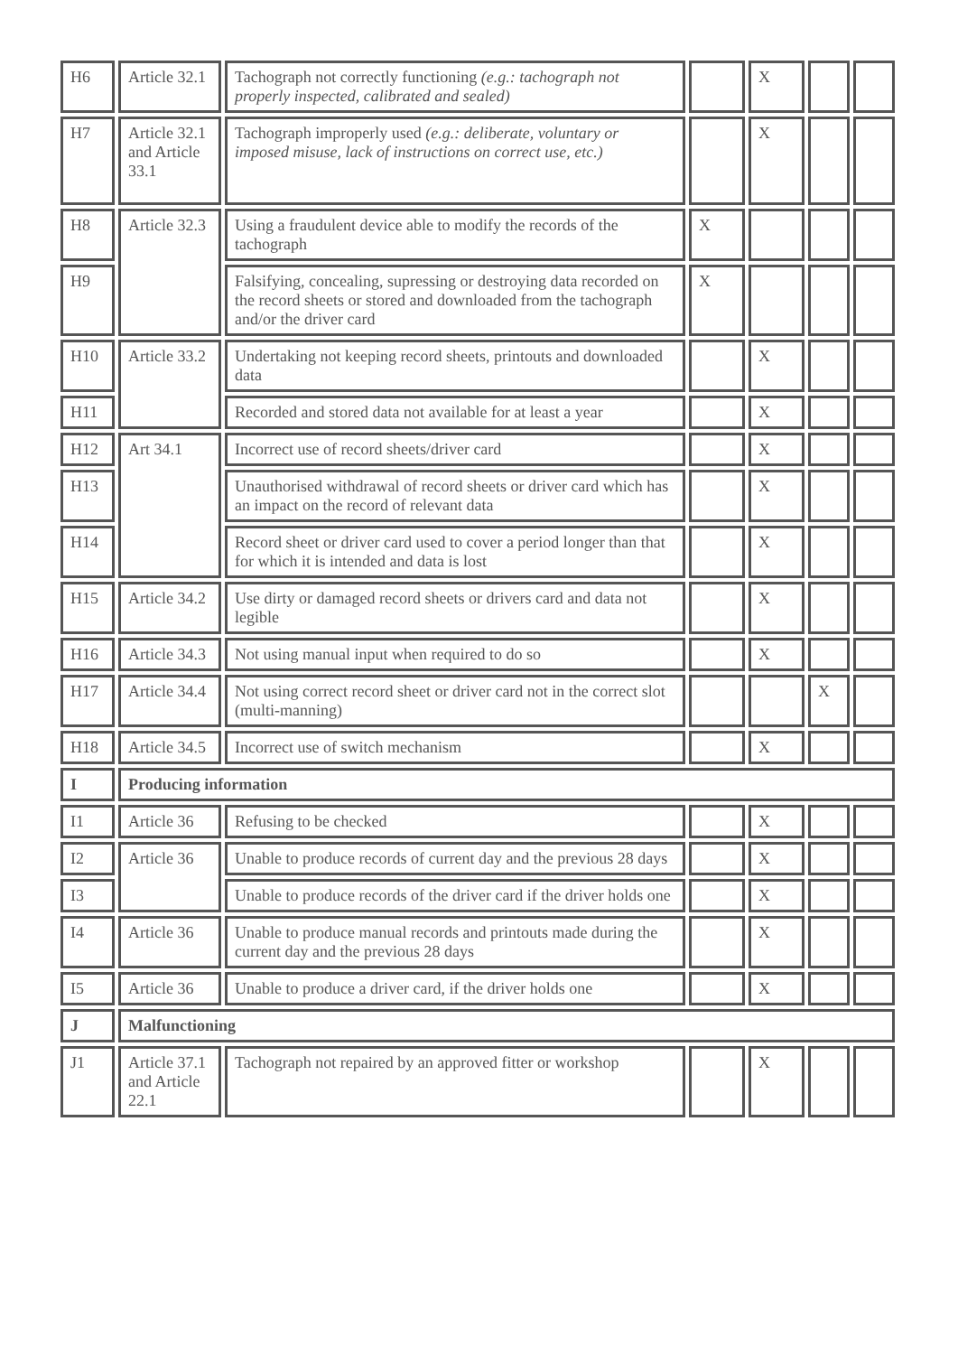| H6 | Article 32.1 | Tachograph not correctly functioning (e.g.: tachograph not properly inspected, calibrated and sealed) | | X | | |
| H7 | Article 32.1 and Article 33.1 | Tachograph improperly used (e.g.: deliberate, voluntary or imposed misuse, lack of instructions on correct use, etc.) | | X | | |
| H8 | Article 32.3 | Using a fraudulent device able to modify the records of the tachograph | X | | | |
| H9 | | Falsifying, concealing, supressing or destroying data recorded on the record sheets or stored and downloaded from the tachograph and/or the driver card | X | | | |
| H10 | Article 33.2 | Undertaking not keeping record sheets, printouts and downloaded data | | X | | |
| H11 | | Recorded and stored data not available for at least a year | | X | | |
| H12 | Art 34.1 | Incorrect use of record sheets/driver card | | X | | |
| H13 | | Unauthorised withdrawal of record sheets or driver card which has an impact on the record of relevant data | | X | | |
| H14 | | Record sheet or driver card used to cover a period longer than that for which it is intended and data is lost | | X | | |
| H15 | Article 34.2 | Use dirty or damaged record sheets or drivers card and data not legible | | X | | |
| H16 | Article 34.3 | Not using manual input when required to do so | | X | | |
| H17 | Article 34.4 | Not using correct record sheet or driver card not in the correct slot (multi-manning) | | | X | |
| H18 | Article 34.5 | Incorrect use of switch mechanism | | X | | |
| I | Producing information | | | | | |
| I1 | Article 36 | Refusing to be checked | | X | | |
| I2 | Article 36 | Unable to produce records of current day and the previous 28 days | | X | | |
| I3 | | Unable to produce records of the driver card if the driver holds one | | X | | |
| I4 | Article 36 | Unable to produce manual records and printouts made during the current day and the previous 28 days | | X | | |
| I5 | Article 36 | Unable to produce a driver card, if the driver holds one | | X | | |
| J | Malfunctioning | | | | | |
| J1 | Article 37.1 and Article 22.1 | Tachograph not repaired by an approved fitter or workshop | | X | | |